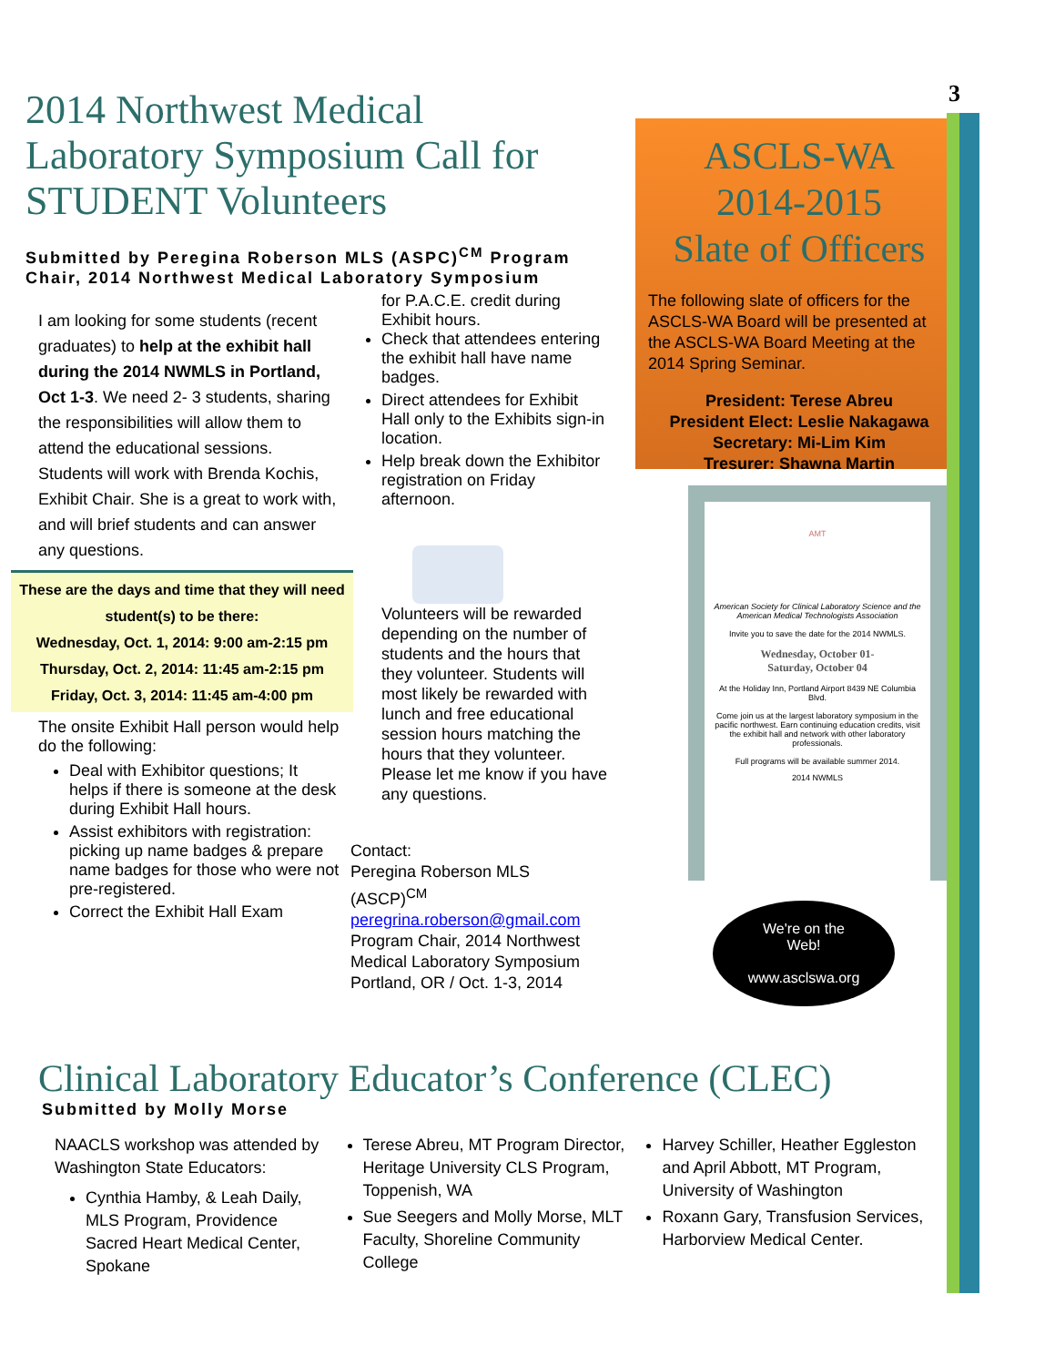3
2014 Northwest Medical Laboratory Symposium Call for STUDENT Volunteers
Submitted by Peregina Roberson MLS (ASPC)<sup>CM</sup> Program Chair, 2014 Northwest Medical Laboratory Symposium
I am looking for some students (recent graduates) to help at the exhibit hall during the 2014 NWMLS in Portland, Oct 1-3. We need 2- 3 students, sharing the responsibilities will allow them to attend the educational sessions. Students will work with Brenda Kochis, Exhibit Chair. She is a great to work with, and will brief students and can answer any questions.
These are the days and time that they will need student(s) to be there:
Wednesday, Oct. 1, 2014: 9:00 am-2:15 pm
Thursday, Oct. 2, 2014: 11:45 am-2:15 pm
Friday, Oct. 3, 2014: 11:45 am-4:00 pm
The onsite Exhibit Hall person would help do the following:
Deal with Exhibitor questions; It helps if there is someone at the desk during Exhibit Hall hours.
Assist exhibitors with registration: picking up name badges & prepare name badges for those who were not pre-registered.
Correct the Exhibit Hall Exam
for P.A.C.E. credit during Exhibit hours.
Check that attendees entering the exhibit hall have name badges.
Direct attendees for Exhibit Hall only to the Exhibits sign-in location.
Help break down the Exhibitor registration on Friday afternoon.
Volunteers will be rewarded depending on the number of students and the hours that they volunteer. Students will most likely be rewarded with lunch and free educational session hours matching the hours that they volunteer. Please let me know if you have any questions.
Contact:
Peregina Roberson MLS (ASCP)<sup>CM</sup>
peregrina.roberson@gmail.com
Program Chair, 2014 Northwest Medical Laboratory Symposium
Portland, OR / Oct. 1-3, 2014
ASCLS-WA
2014-2015
Slate of Officers
The following slate of officers for the ASCLS-WA Board will be presented at the ASCLS-WA Board Meeting at the 2014 Spring Seminar.
President: Terese Abreu
President Elect: Leslie Nakagawa
Secretary: Mi-Lim Kim
Tresurer: Shawna Martin
AMT
American Society for Clinical Laboratory Science and the American Medical Technologists Association
Invite you to save the date for the 2014 NWMLS.
Wednesday, October 01-
Saturday, October 04
At the Holiday Inn, Portland Airport 8439 NE Columbia Blvd.
Come join us at the largest laboratory symposium in the pacific northwest. Earn continuing education credits, visit the exhibit hall and network with other laboratory professionals.
Full programs will be available summer 2014.
2014 NWMLS
We're on the
Web!
www.asclswa.org
Clinical Laboratory Educator’s Conference (CLEC)
Submitted by Molly Morse
NAACLS workshop was attended by Washington State Educators:
Cynthia Hamby, & Leah Daily, MLS Program, Providence Sacred Heart Medical Center, Spokane
Terese Abreu, MT Program Director, Heritage University CLS Program, Toppenish, WA
Sue Seegers and Molly Morse, MLT Faculty, Shoreline Community College
Harvey Schiller, Heather Eggleston and April Abbott, MT Program, University of Washington
Roxann Gary, Transfusion Services, Harborview Medical Center.